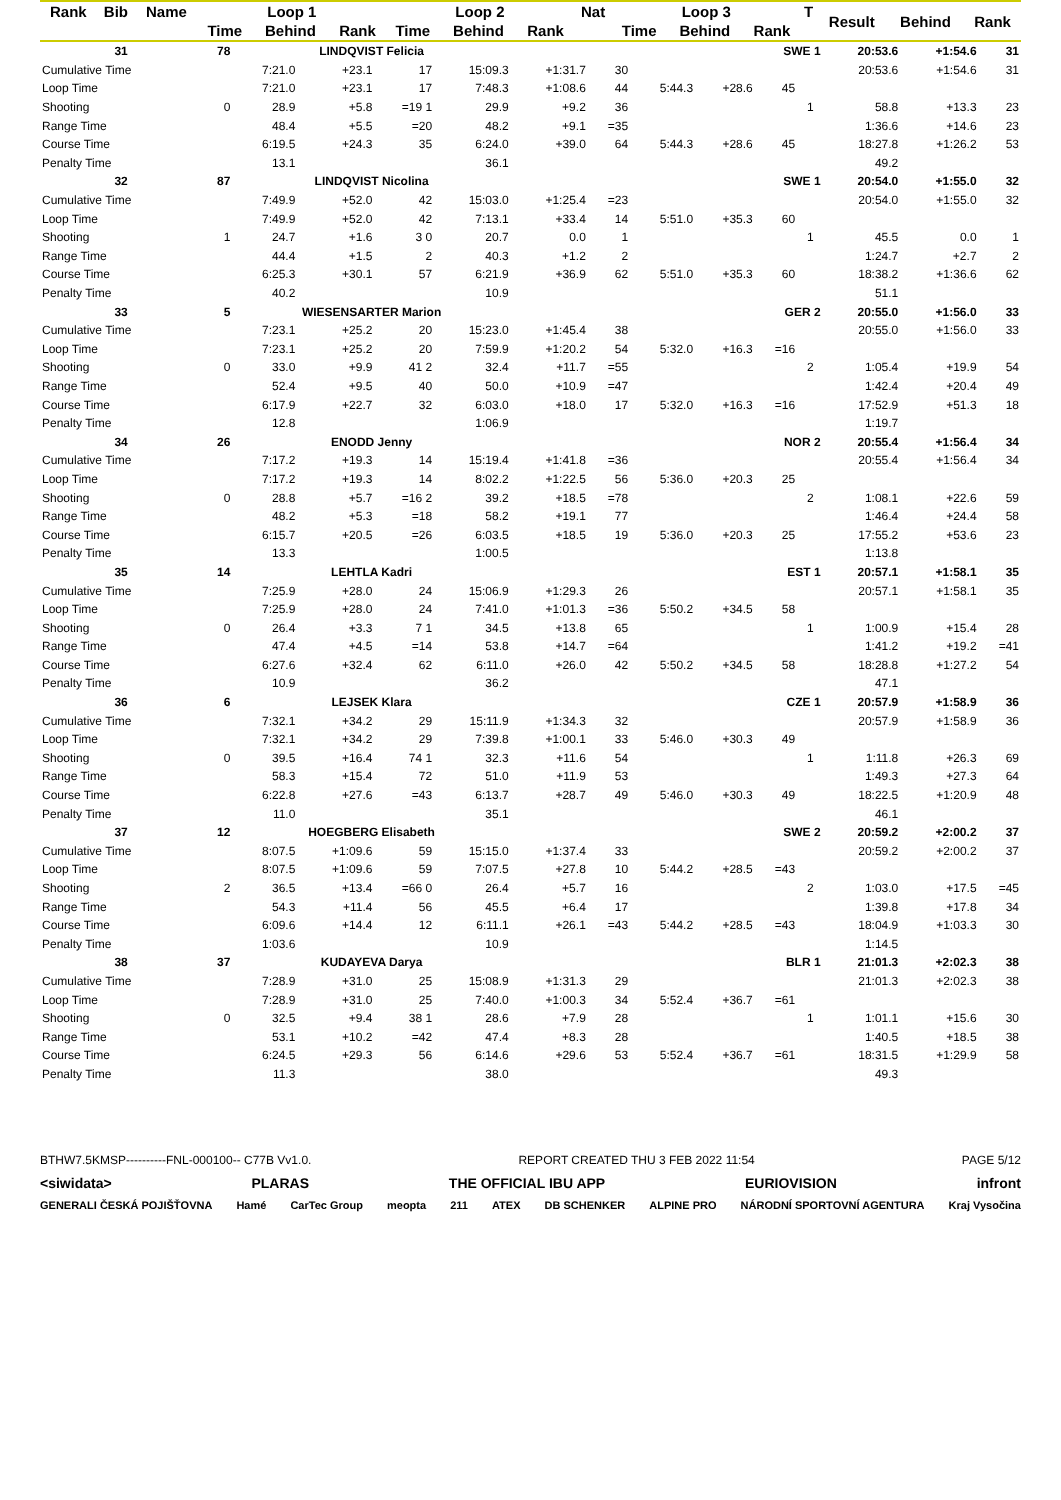| Rank | Bib | Name | Loop 1 | | | Loop 2 | | | Nat | Loop 3 | | | T | Result | Behind | Rank |
| --- | --- | --- | --- | --- | --- | --- | --- | --- | --- | --- | --- | --- | --- | --- | --- | --- |
| | | | Time | Behind | Rank | Time | Behind | Rank | | Time | Behind | Rank | | | | |
| 31 | 78 | LINDQVIST Felicia | | | | SWE 1 | | | | | | | 20:53.6 | +1:54.6 | 31 |
| Cumulative Time | | 7:21.0 | +23.1 | 17 | 15:09.3 | +1:31.7 | 30 | | | | | | 20:53.6 | +1:54.6 | 31 |
| Loop Time | | 7:21.0 | +23.1 | 17 | 7:48.3 | +1:08.6 | 44 | 5:44.3 | +28.6 | 45 | | | | | |
| Shooting | 0 | 28.9 | +5.8 | =19 1 | 29.9 | +9.2 | 36 | | | | 1 | | 58.8 | +13.3 | 23 |
| Range Time | | 48.4 | +5.5 | =20 | 48.2 | +9.1 | =35 | | | | | | 1:36.6 | +14.6 | 23 |
| Course Time | | 6:19.5 | +24.3 | 35 | 6:24.0 | +39.0 | 64 | 5:44.3 | +28.6 | 45 | | | 18:27.8 | +1:26.2 | 53 |
| Penalty Time | | 13.1 | | | 36.1 | | | | | | | | 49.2 | | |
| 32 | 87 | LINDQVIST Nicolina | | | | SWE 1 | | | | | | | 20:54.0 | +1:55.0 | 32 |
| Cumulative Time | | 7:49.9 | +52.0 | 42 | 15:03.0 | +1:25.4 | =23 | | | | | | 20:54.0 | +1:55.0 | 32 |
| Loop Time | | 7:49.9 | +52.0 | 42 | 7:13.1 | +33.4 | 14 | 5:51.0 | +35.3 | 60 | | | | | |
| Shooting | 1 | 24.7 | +1.6 | 3 0 | 20.7 | 0.0 | 1 | | | | 1 | | 45.5 | 0.0 | 1 |
| Range Time | | 44.4 | +1.5 | 2 | 40.3 | +1.2 | 2 | | | | | | 1:24.7 | +2.7 | 2 |
| Course Time | | 6:25.3 | +30.1 | 57 | 6:21.9 | +36.9 | 62 | 5:51.0 | +35.3 | 60 | | | 18:38.2 | +1:36.6 | 62 |
| Penalty Time | | 40.2 | | | 10.9 | | | | | | | | 51.1 | | |
| 33 | 5 | WIESENSARTER Marion | | | | GER 2 | | | | | | | 20:55.0 | +1:56.0 | 33 |
| Cumulative Time | | 7:23.1 | +25.2 | 20 | 15:23.0 | +1:45.4 | 38 | | | | | | 20:55.0 | +1:56.0 | 33 |
| Loop Time | | 7:23.1 | +25.2 | 20 | 7:59.9 | +1:20.2 | 54 | 5:32.0 | +16.3 | =16 | | | | | |
| Shooting | 0 | 33.0 | +9.9 | 41 2 | 32.4 | +11.7 | =55 | | | | 2 | | 1:05.4 | +19.9 | 54 |
| Range Time | | 52.4 | +9.5 | 40 | 50.0 | +10.9 | =47 | | | | | | 1:42.4 | +20.4 | 49 |
| Course Time | | 6:17.9 | +22.7 | 32 | 6:03.0 | +18.0 | 17 | 5:32.0 | +16.3 | =16 | | | 17:52.9 | +51.3 | 18 |
| Penalty Time | | 12.8 | | | 1:06.9 | | | | | | | | 1:19.7 | | |
| 34 | 26 | ENODD Jenny | | | | NOR 2 | | | | | | | 20:55.4 | +1:56.4 | 34 |
| Cumulative Time | | 7:17.2 | +19.3 | 14 | 15:19.4 | +1:41.8 | =36 | | | | | | 20:55.4 | +1:56.4 | 34 |
| Loop Time | | 7:17.2 | +19.3 | 14 | 8:02.2 | +1:22.5 | 56 | 5:36.0 | +20.3 | 25 | | | | | |
| Shooting | 0 | 28.8 | +5.7 | =16 2 | 39.2 | +18.5 | =78 | | | | 2 | | 1:08.1 | +22.6 | 59 |
| Range Time | | 48.2 | +5.3 | =18 | 58.2 | +19.1 | 77 | | | | | | 1:46.4 | +24.4 | 58 |
| Course Time | | 6:15.7 | +20.5 | =26 | 6:03.5 | +18.5 | 19 | 5:36.0 | +20.3 | 25 | | | 17:55.2 | +53.6 | 23 |
| Penalty Time | | 13.3 | | | 1:00.5 | | | | | | | | 1:13.8 | | |
| 35 | 14 | LEHTLA Kadri | | | | EST 1 | | | | | | | 20:57.1 | +1:58.1 | 35 |
| Cumulative Time | | 7:25.9 | +28.0 | 24 | 15:06.9 | +1:29.3 | 26 | | | | | | 20:57.1 | +1:58.1 | 35 |
| Loop Time | | 7:25.9 | +28.0 | 24 | 7:41.0 | +1:01.3 | =36 | 5:50.2 | +34.5 | 58 | | | | | |
| Shooting | 0 | 26.4 | +3.3 | 7 1 | 34.5 | +13.8 | 65 | | | | 1 | | 1:00.9 | +15.4 | 28 |
| Range Time | | 47.4 | +4.5 | =14 | 53.8 | +14.7 | =64 | | | | | | 1:41.2 | +19.2 | =41 |
| Course Time | | 6:27.6 | +32.4 | 62 | 6:11.0 | +26.0 | 42 | 5:50.2 | +34.5 | 58 | | | 18:28.8 | +1:27.2 | 54 |
| Penalty Time | | 10.9 | | | 36.2 | | | | | | | | 47.1 | | |
| 36 | 6 | LEJSEK Klara | | | | CZE 1 | | | | | | | 20:57.9 | +1:58.9 | 36 |
| Cumulative Time | | 7:32.1 | +34.2 | 29 | 15:11.9 | +1:34.3 | 32 | | | | | | 20:57.9 | +1:58.9 | 36 |
| Loop Time | | 7:32.1 | +34.2 | 29 | 7:39.8 | +1:00.1 | 33 | 5:46.0 | +30.3 | 49 | | | | | |
| Shooting | 0 | 39.5 | +16.4 | 74 1 | 32.3 | +11.6 | 54 | | | | 1 | | 1:11.8 | +26.3 | 69 |
| Range Time | | 58.3 | +15.4 | 72 | 51.0 | +11.9 | 53 | | | | | | 1:49.3 | +27.3 | 64 |
| Course Time | | 6:22.8 | +27.6 | =43 | 6:13.7 | +28.7 | 49 | 5:46.0 | +30.3 | 49 | | | 18:22.5 | +1:20.9 | 48 |
| Penalty Time | | 11.0 | | | 35.1 | | | | | | | | 46.1 | | |
| 37 | 12 | HOEGBERG Elisabeth | | | | SWE 2 | | | | | | | 20:59.2 | +2:00.2 | 37 |
| Cumulative Time | | 8:07.5 | +1:09.6 | 59 | 15:15.0 | +1:37.4 | 33 | | | | | | 20:59.2 | +2:00.2 | 37 |
| Loop Time | | 8:07.5 | +1:09.6 | 59 | 7:07.5 | +27.8 | 10 | 5:44.2 | +28.5 | =43 | | | | | |
| Shooting | 2 | 36.5 | +13.4 | =66 0 | 26.4 | +5.7 | 16 | | | | 2 | | 1:03.0 | +17.5 | =45 |
| Range Time | | 54.3 | +11.4 | 56 | 45.5 | +6.4 | 17 | | | | | | 1:39.8 | +17.8 | 34 |
| Course Time | | 6:09.6 | +14.4 | 12 | 6:11.1 | +26.1 | =43 | 5:44.2 | +28.5 | =43 | | | 18:04.9 | +1:03.3 | 30 |
| Penalty Time | | 1:03.6 | | | 10.9 | | | | | | | | 1:14.5 | | |
| 38 | 37 | KUDAYEVA Darya | | | | BLR 1 | | | | | | | 21:01.3 | +2:02.3 | 38 |
| Cumulative Time | | 7:28.9 | +31.0 | 25 | 15:08.9 | +1:31.3 | 29 | | | | | | 21:01.3 | +2:02.3 | 38 |
| Loop Time | | 7:28.9 | +31.0 | 25 | 7:40.0 | +1:00.3 | 34 | 5:52.4 | +36.7 | =61 | | | | | |
| Shooting | 0 | 32.5 | +9.4 | 38 1 | 28.6 | +7.9 | 28 | | | | 1 | | 1:01.1 | +15.6 | 30 |
| Range Time | | 53.1 | +10.2 | =42 | 47.4 | +8.3 | 28 | | | | | | 1:40.5 | +18.5 | 38 |
| Course Time | | 6:24.5 | +29.3 | 56 | 6:14.6 | +29.6 | 53 | 5:52.4 | +36.7 | =61 | | | 18:31.5 | +1:29.9 | 58 |
| Penalty Time | | 11.3 | | | 38.0 | | | | | | | | 49.3 | | |
BTHW7.5KMSP----------FNL-000100-- C77B Vv1.0. REPORT CREATED THU 3 FEB 2022 11:54 PAGE 5/12
<siwidata> PLARAS THE OFFICIAL IBU APP EURIOVISION infront
GENERALI ČESKÁ POJIŠŤOVNA Hamé CarTec Group meopta 211 ATEX DB SCHENKER ALPINE PRO NÁRODNÍ SPORTOVNÍ AGENTURA Kraj Vysočina